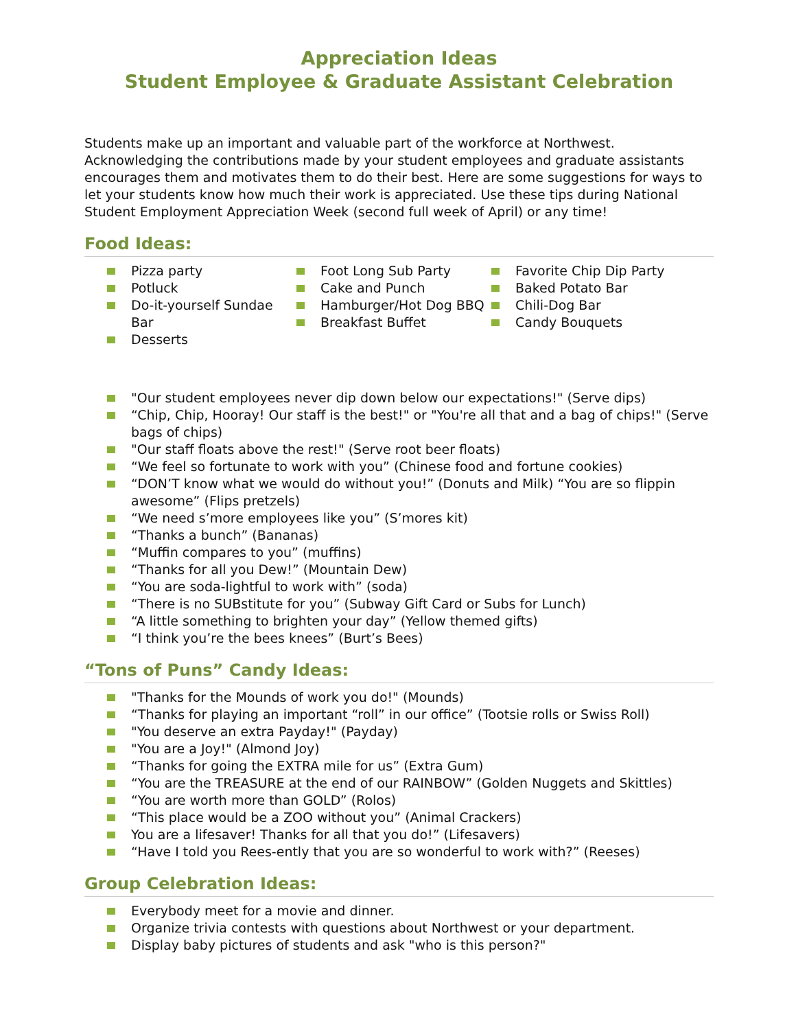Appreciation Ideas
Student Employee & Graduate Assistant Celebration
Students make up an important and valuable part of the workforce at Northwest. Acknowledging the contributions made by your student employees and graduate assistants encourages them and motivates them to do their best. Here are some suggestions for ways to let your students know how much their work is appreciated. Use these tips during National Student Employment Appreciation Week (second full week of April) or any time!
Food Ideas:
Pizza party
Potluck
Do-it-yourself Sundae Bar
Desserts
Foot Long Sub Party
Cake and Punch
Hamburger/Hot Dog BBQ
Breakfast Buffet
Favorite Chip Dip Party
Baked Potato Bar
Chili-Dog Bar
Candy Bouquets
"Our student employees never dip down below our expectations!" (Serve dips)
“Chip, Chip, Hooray! Our staff is the best!" or "You're all that and a bag of chips!" (Serve bags of chips)
"Our staff floats above the rest!" (Serve root beer floats)
“We feel so fortunate to work with you” (Chinese food and fortune cookies)
“DON’T know what we would do without you!” (Donuts and Milk) “You are so flippin awesome” (Flips pretzels)
“We need s’more employees like you” (S’mores kit)
“Thanks a bunch” (Bananas)
“Muffin compares to you” (muffins)
“Thanks for all you Dew!” (Mountain Dew)
“You are soda-lightful to work with” (soda)
“There is no SUBstitute for you” (Subway Gift Card or Subs for Lunch)
“A little something to brighten your day” (Yellow themed gifts)
“I think you’re the bees knees” (Burt’s Bees)
“Tons of Puns” Candy Ideas:
"Thanks for the Mounds of work you do!" (Mounds)
“Thanks for playing an important “roll” in our office” (Tootsie rolls or Swiss Roll)
"You deserve an extra Payday!" (Payday)
"You are a Joy!" (Almond Joy)
“Thanks for going the EXTRA mile for us” (Extra Gum)
“You are the TREASURE at the end of our RAINBOW” (Golden Nuggets and Skittles)
“You are worth more than GOLD” (Rolos)
“This place would be a ZOO without you” (Animal Crackers)
You are a lifesaver! Thanks for all that you do!” (Lifesavers)
“Have I told you Rees-ently that you are so wonderful to work with?” (Reeses)
Group Celebration Ideas:
Everybody meet for a movie and dinner.
Organize trivia contests with questions about Northwest or your department.
Display baby pictures of students and ask "who is this person?"